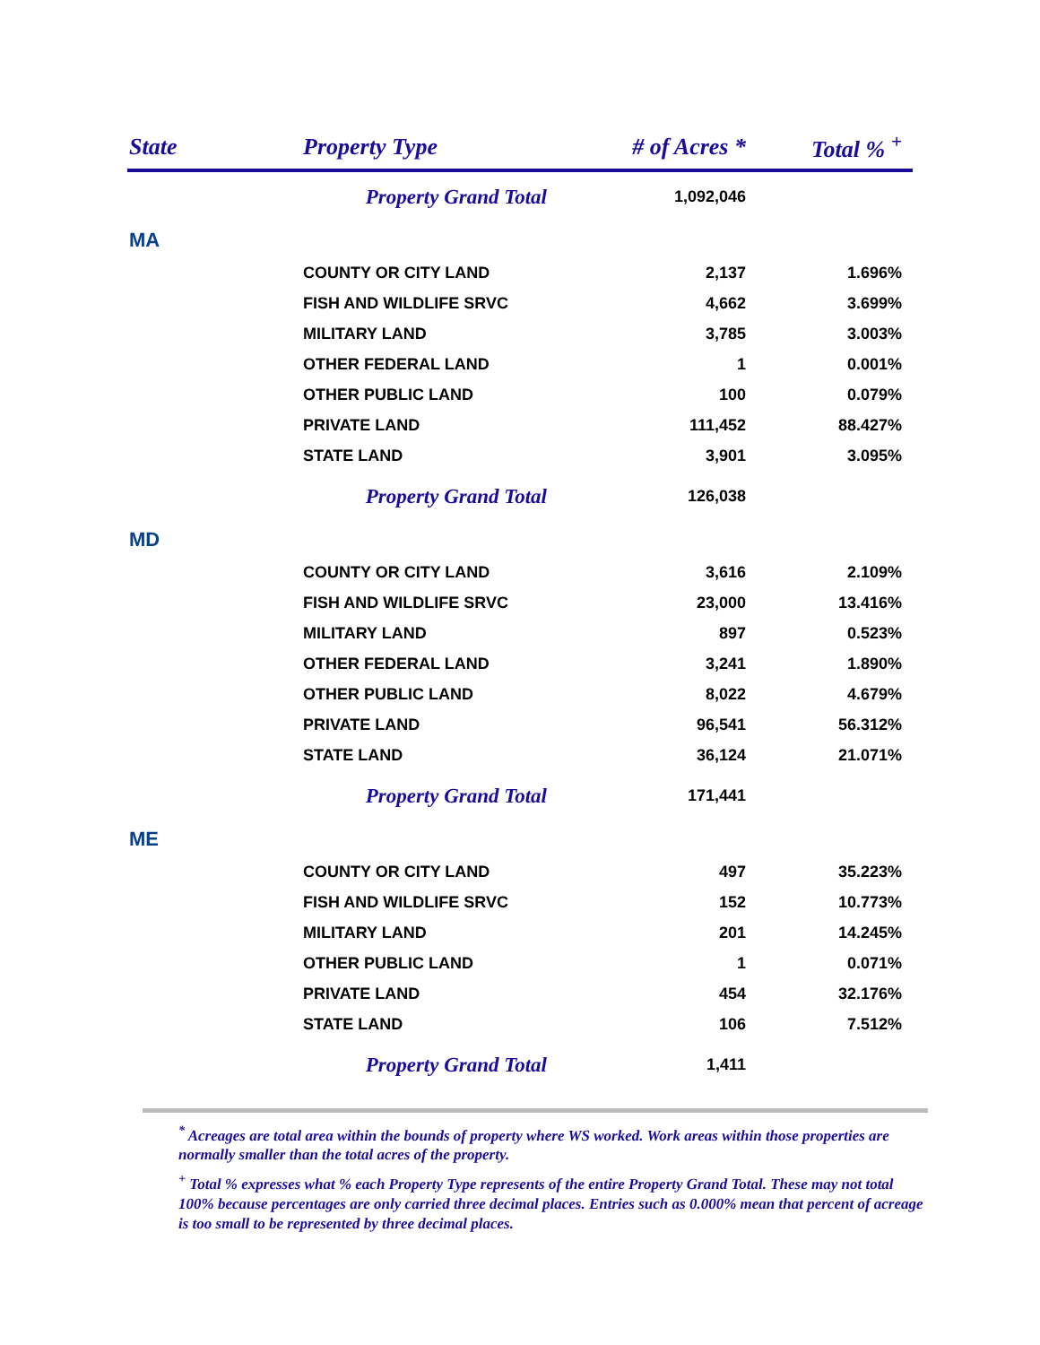| State | Property Type | # of Acres * | Total % <sup>+</sup> |
| --- | --- | --- | --- |
| | Property Grand Total | 1,092,046 | |
| MA | | | |
| | COUNTY OR CITY LAND | 2,137 | 1.696% |
| | FISH AND WILDLIFE SRVC | 4,662 | 3.699% |
| | MILITARY LAND | 3,785 | 3.003% |
| | OTHER FEDERAL LAND | 1 | 0.001% |
| | OTHER PUBLIC LAND | 100 | 0.079% |
| | PRIVATE LAND | 111,452 | 88.427% |
| | STATE LAND | 3,901 | 3.095% |
| | Property Grand Total | 126,038 | |
| MD | | | |
| | COUNTY OR CITY LAND | 3,616 | 2.109% |
| | FISH AND WILDLIFE SRVC | 23,000 | 13.416% |
| | MILITARY LAND | 897 | 0.523% |
| | OTHER FEDERAL LAND | 3,241 | 1.890% |
| | OTHER PUBLIC LAND | 8,022 | 4.679% |
| | PRIVATE LAND | 96,541 | 56.312% |
| | STATE LAND | 36,124 | 21.071% |
| | Property Grand Total | 171,441 | |
| ME | | | |
| | COUNTY OR CITY LAND | 497 | 35.223% |
| | FISH AND WILDLIFE SRVC | 152 | 10.773% |
| | MILITARY LAND | 201 | 14.245% |
| | OTHER PUBLIC LAND | 1 | 0.071% |
| | PRIVATE LAND | 454 | 32.176% |
| | STATE LAND | 106 | 7.512% |
| | Property Grand Total | 1,411 | |
<sup>*</sup> Acreages are total area within the bounds of property where WS worked. Work areas within those properties are normally smaller than the total acres of the property.
<sup>+</sup> Total % expresses what % each Property Type represents of the entire Property Grand Total. These may not total 100% because percentages are only carried three decimal places. Entries such as 0.000% mean that percent of acreage is too small to be represented by three decimal places.